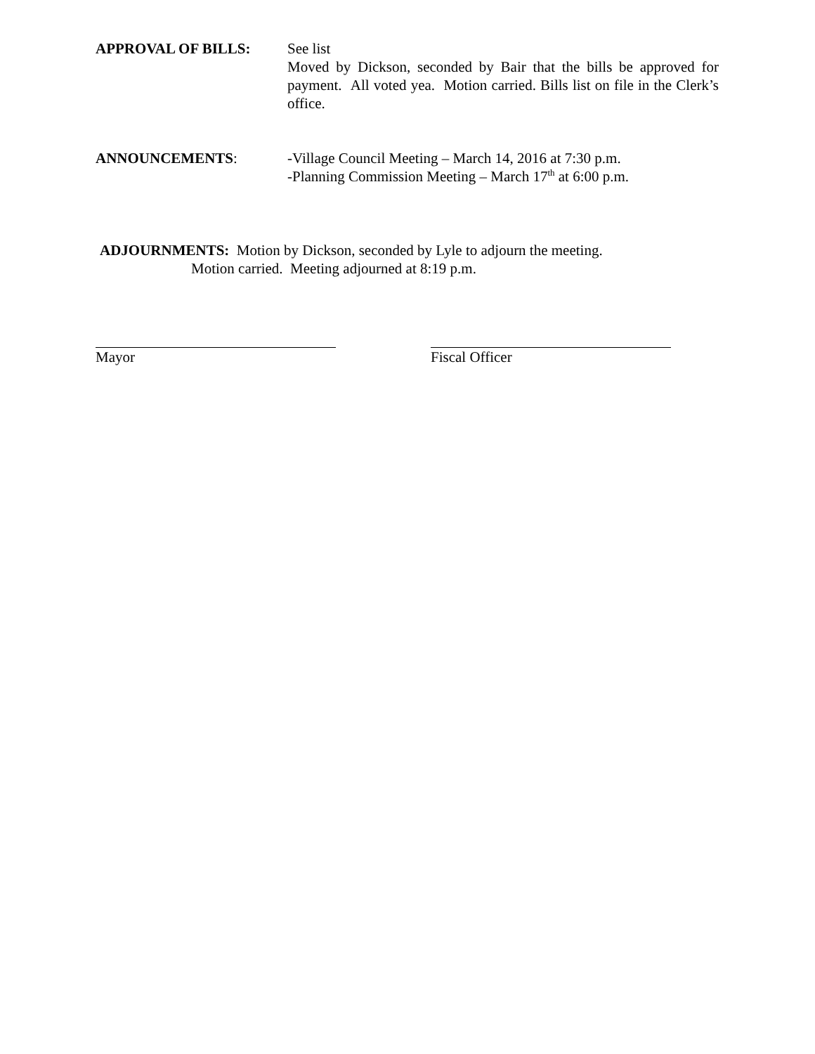APPROVAL OF BILLS: See list
Moved by Dickson, seconded by Bair that the bills be approved for payment. All voted yea. Motion carried. Bills list on file in the Clerk’s office.
ANNOUNCEMENTS: -Village Council Meeting – March 14, 2016 at 7:30 p.m.
-Planning Commission Meeting – March 17<sup>th</sup> at 6:00 p.m.
ADJOURNMENTS: Motion by Dickson, seconded by Lyle to adjourn the meeting.
Motion carried. Meeting adjourned at 8:19 p.m.
Mayor Fiscal Officer